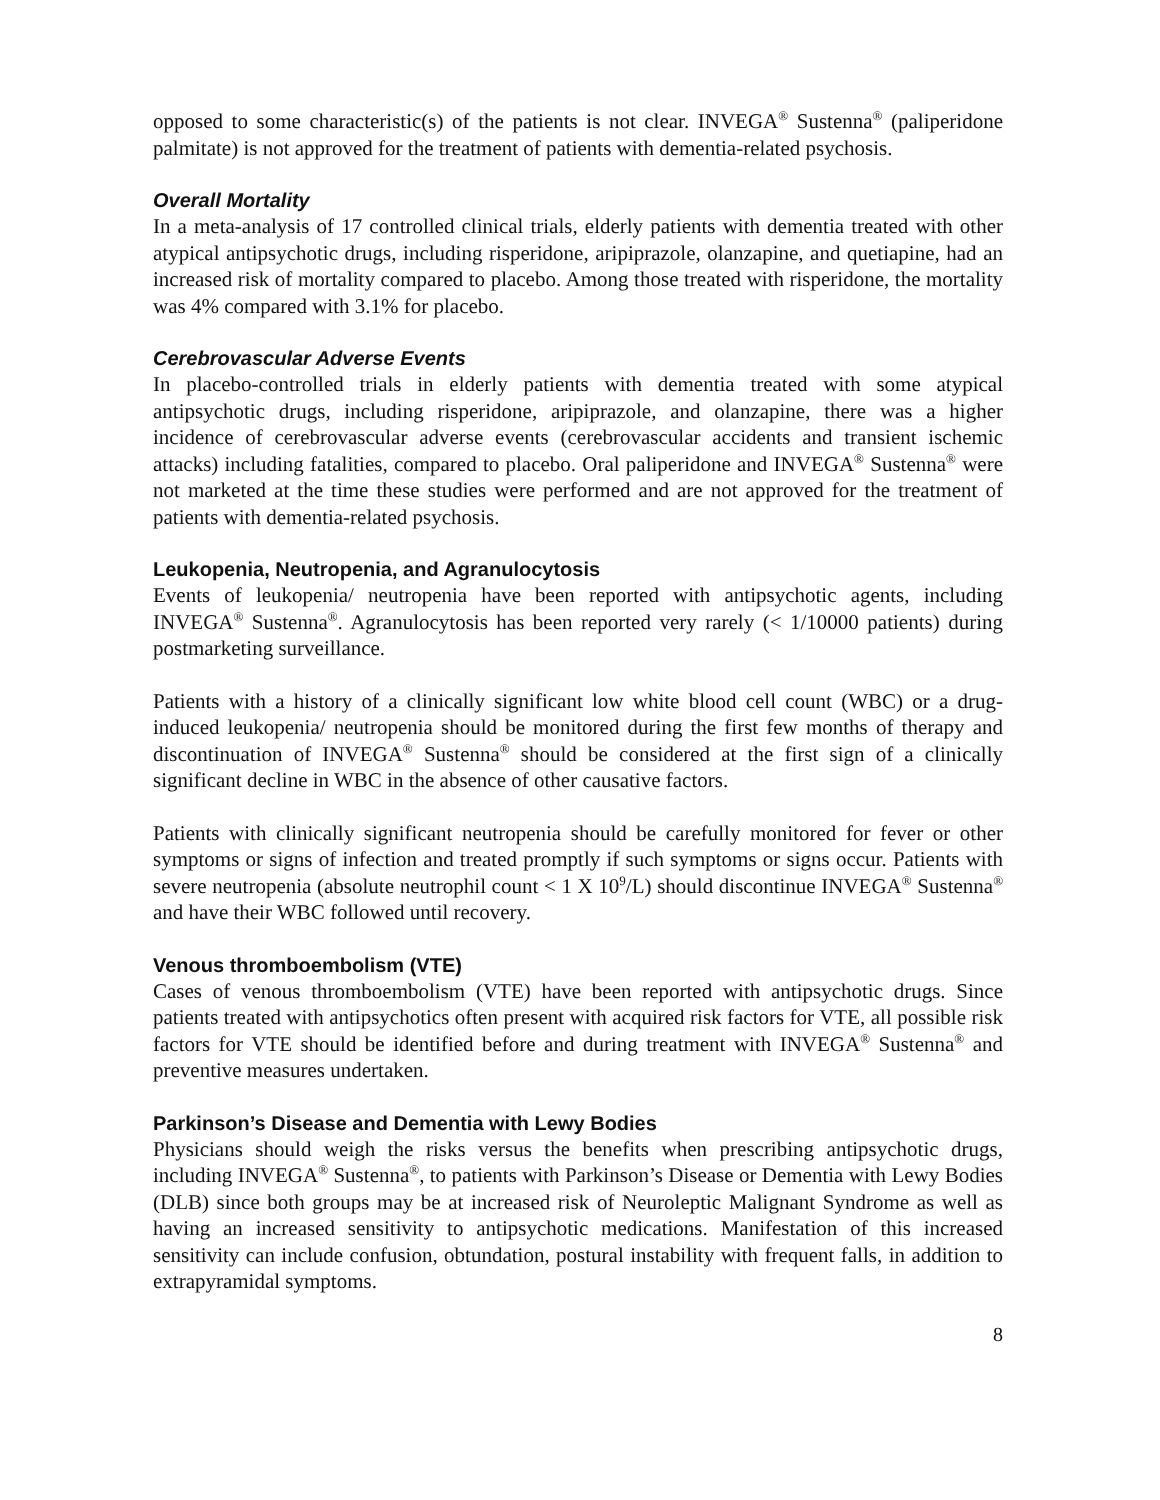opposed to some characteristic(s) of the patients is not clear. INVEGA<sup>®</sup> Sustenna<sup>®</sup> (paliperidone palmitate) is not approved for the treatment of patients with dementia-related psychosis.
Overall Mortality
In a meta-analysis of 17 controlled clinical trials, elderly patients with dementia treated with other atypical antipsychotic drugs, including risperidone, aripiprazole, olanzapine, and quetiapine, had an increased risk of mortality compared to placebo. Among those treated with risperidone, the mortality was 4% compared with 3.1% for placebo.
Cerebrovascular Adverse Events
In placebo-controlled trials in elderly patients with dementia treated with some atypical antipsychotic drugs, including risperidone, aripiprazole, and olanzapine, there was a higher incidence of cerebrovascular adverse events (cerebrovascular accidents and transient ischemic attacks) including fatalities, compared to placebo. Oral paliperidone and INVEGA<sup>®</sup> Sustenna<sup>®</sup> were not marketed at the time these studies were performed and are not approved for the treatment of patients with dementia-related psychosis.
Leukopenia, Neutropenia, and Agranulocytosis
Events of leukopenia/ neutropenia have been reported with antipsychotic agents, including INVEGA<sup>®</sup> Sustenna<sup>®</sup>. Agranulocytosis has been reported very rarely (< 1/10000 patients) during postmarketing surveillance.
Patients with a history of a clinically significant low white blood cell count (WBC) or a drug-induced leukopenia/ neutropenia should be monitored during the first few months of therapy and discontinuation of INVEGA<sup>®</sup> Sustenna<sup>®</sup> should be considered at the first sign of a clinically significant decline in WBC in the absence of other causative factors.
Patients with clinically significant neutropenia should be carefully monitored for fever or other symptoms or signs of infection and treated promptly if such symptoms or signs occur. Patients with severe neutropenia (absolute neutrophil count < 1 X 10<sup>9</sup>/L) should discontinue INVEGA<sup>®</sup> Sustenna<sup>®</sup> and have their WBC followed until recovery.
Venous thromboembolism (VTE)
Cases of venous thromboembolism (VTE) have been reported with antipsychotic drugs. Since patients treated with antipsychotics often present with acquired risk factors for VTE, all possible risk factors for VTE should be identified before and during treatment with INVEGA<sup>®</sup> Sustenna<sup>®</sup> and preventive measures undertaken.
Parkinson’s Disease and Dementia with Lewy Bodies
Physicians should weigh the risks versus the benefits when prescribing antipsychotic drugs, including INVEGA<sup>®</sup> Sustenna<sup>®</sup>, to patients with Parkinson’s Disease or Dementia with Lewy Bodies (DLB) since both groups may be at increased risk of Neuroleptic Malignant Syndrome as well as having an increased sensitivity to antipsychotic medications. Manifestation of this increased sensitivity can include confusion, obtundation, postural instability with frequent falls, in addition to extrapyramidal symptoms.
8